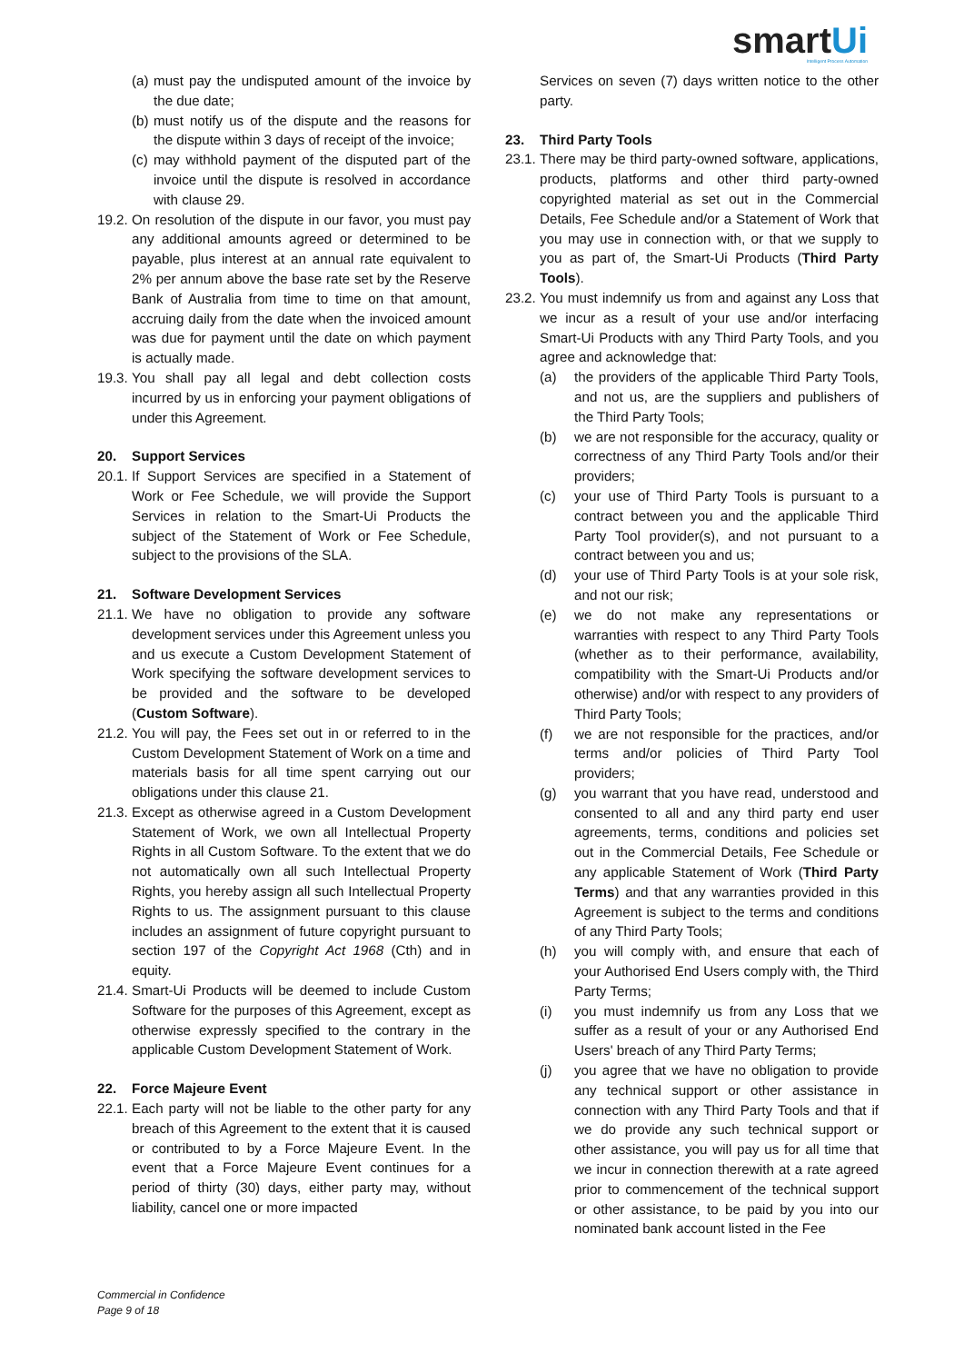smart Ui
Intelligent Process Automation
(a) must pay the undisputed amount of the invoice by the due date;
(b) must notify us of the dispute and the reasons for the dispute within 3 days of receipt of the invoice;
(c) may withhold payment of the disputed part of the invoice until the dispute is resolved in accordance with clause 29.
19.2. On resolution of the dispute in our favor, you must pay any additional amounts agreed or determined to be payable, plus interest at an annual rate equivalent to 2% per annum above the base rate set by the Reserve Bank of Australia from time to time on that amount, accruing daily from the date when the invoiced amount was due for payment until the date on which payment is actually made.
19.3. You shall pay all legal and debt collection costs incurred by us in enforcing your payment obligations of under this Agreement.
20. Support Services
20.1. If Support Services are specified in a Statement of Work or Fee Schedule, we will provide the Support Services in relation to the Smart-Ui Products the subject of the Statement of Work or Fee Schedule, subject to the provisions of the SLA.
21. Software Development Services
21.1. We have no obligation to provide any software development services under this Agreement unless you and us execute a Custom Development Statement of Work specifying the software development services to be provided and the software to be developed (Custom Software).
21.2. You will pay, the Fees set out in or referred to in the Custom Development Statement of Work on a time and materials basis for all time spent carrying out our obligations under this clause 21.
21.3. Except as otherwise agreed in a Custom Development Statement of Work, we own all Intellectual Property Rights in all Custom Software. To the extent that we do not automatically own all such Intellectual Property Rights, you hereby assign all such Intellectual Property Rights to us. The assignment pursuant to this clause includes an assignment of future copyright pursuant to section 197 of the Copyright Act 1968 (Cth) and in equity.
21.4. Smart-Ui Products will be deemed to include Custom Software for the purposes of this Agreement, except as otherwise expressly specified to the contrary in the applicable Custom Development Statement of Work.
22. Force Majeure Event
22.1. Each party will not be liable to the other party for any breach of this Agreement to the extent that it is caused or contributed to by a Force Majeure Event. In the event that a Force Majeure Event continues for a period of thirty (30) days, either party may, without liability, cancel one or more impacted
Services on seven (7) days written notice to the other party.
23. Third Party Tools
23.1. There may be third party-owned software, applications, products, platforms and other third party-owned copyrighted material as set out in the Commercial Details, Fee Schedule and/or a Statement of Work that you may use in connection with, or that we supply to you as part of, the Smart-Ui Products (Third Party Tools).
23.2. You must indemnify us from and against any Loss that we incur as a result of your use and/or interfacing Smart-Ui Products with any Third Party Tools, and you agree and acknowledge that:
(a) the providers of the applicable Third Party Tools, and not us, are the suppliers and publishers of the Third Party Tools;
(b) we are not responsible for the accuracy, quality or correctness of any Third Party Tools and/or their providers;
(c) your use of Third Party Tools is pursuant to a contract between you and the applicable Third Party Tool provider(s), and not pursuant to a contract between you and us;
(d) your use of Third Party Tools is at your sole risk, and not our risk;
(e) we do not make any representations or warranties with respect to any Third Party Tools (whether as to their performance, availability, compatibility with the Smart-Ui Products and/or otherwise) and/or with respect to any providers of Third Party Tools;
(f) we are not responsible for the practices, and/or terms and/or policies of Third Party Tool providers;
(g) you warrant that you have read, understood and consented to all and any third party end user agreements, terms, conditions and policies set out in the Commercial Details, Fee Schedule or any applicable Statement of Work (Third Party Terms) and that any warranties provided in this Agreement is subject to the terms and conditions of any Third Party Tools;
(h) you will comply with, and ensure that each of your Authorised End Users comply with, the Third Party Terms;
(i) you must indemnify us from any Loss that we suffer as a result of your or any Authorised End Users' breach of any Third Party Terms;
(j) you agree that we have no obligation to provide any technical support or other assistance in connection with any Third Party Tools and that if we do provide any such technical support or other assistance, you will pay us for all time that we incur in connection therewith at a rate agreed prior to commencement of the technical support or other assistance, to be paid by you into our nominated bank account listed in the Fee
Commercial in Confidence
Page 9 of 18